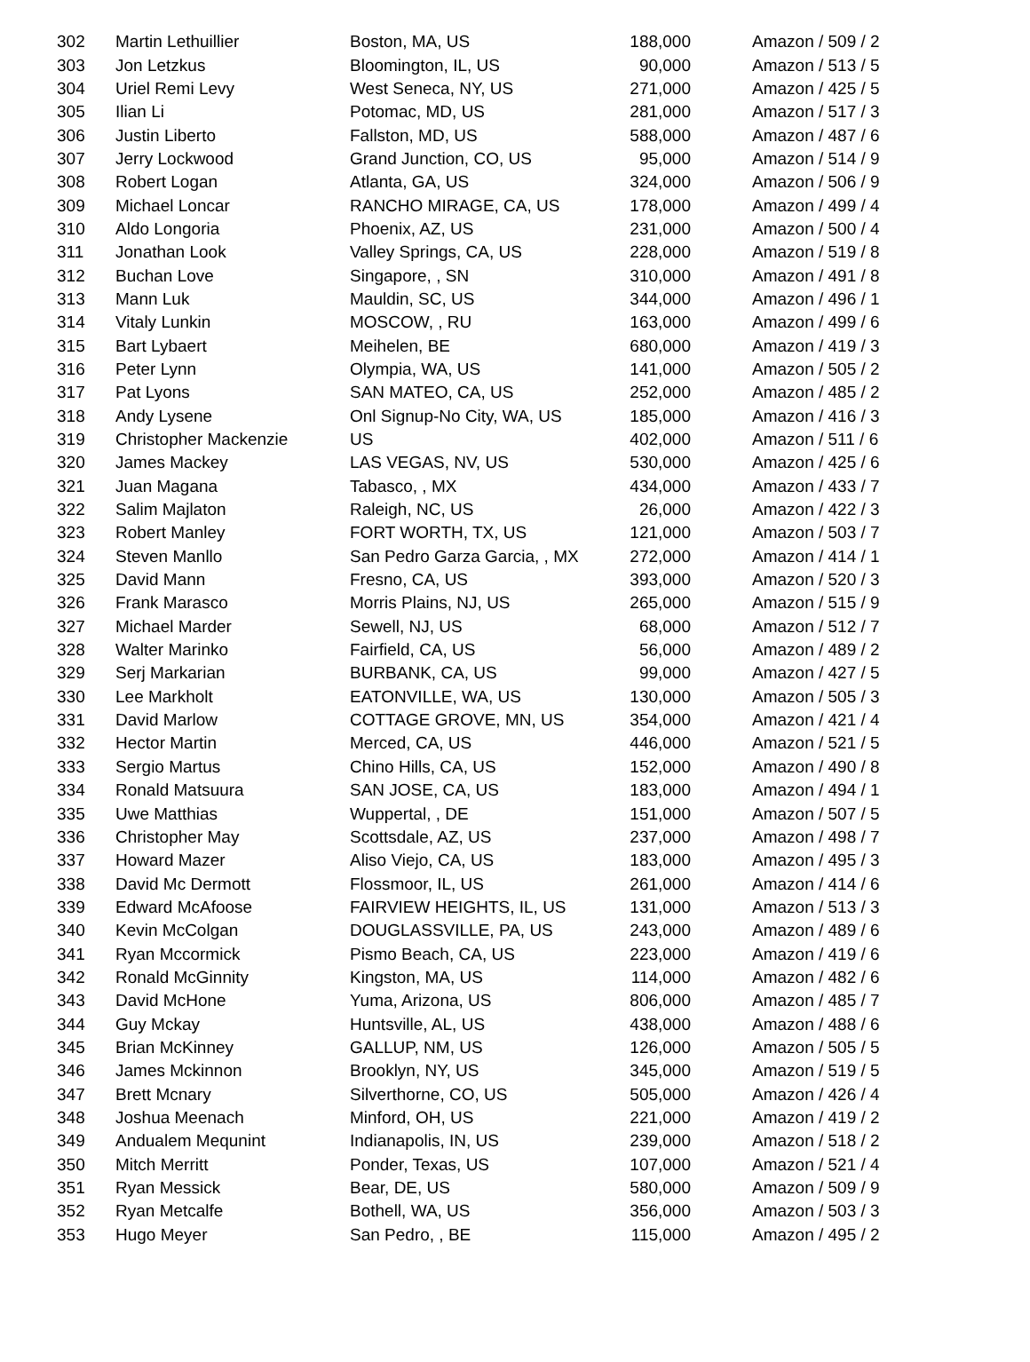| 302 | Martin Lethuillier | Boston, MA, US | 188,000 | Amazon / 509 / 2 |
| 303 | Jon Letzkus | Bloomington, IL, US | 90,000 | Amazon / 513 / 5 |
| 304 | Uriel Remi Levy | West Seneca, NY, US | 271,000 | Amazon / 425 / 5 |
| 305 | Ilian Li | Potomac, MD, US | 281,000 | Amazon / 517 / 3 |
| 306 | Justin Liberto | Fallston, MD, US | 588,000 | Amazon / 487 / 6 |
| 307 | Jerry Lockwood | Grand Junction, CO, US | 95,000 | Amazon / 514 / 9 |
| 308 | Robert Logan | Atlanta, GA, US | 324,000 | Amazon / 506 / 9 |
| 309 | Michael Loncar | RANCHO MIRAGE, CA, US | 178,000 | Amazon / 499 / 4 |
| 310 | Aldo Longoria | Phoenix, AZ, US | 231,000 | Amazon / 500 / 4 |
| 311 | Jonathan Look | Valley Springs, CA, US | 228,000 | Amazon / 519 / 8 |
| 312 | Buchan Love | Singapore, , SN | 310,000 | Amazon / 491 / 8 |
| 313 | Mann Luk | Mauldin, SC, US | 344,000 | Amazon / 496 / 1 |
| 314 | Vitaly Lunkin | MOSCOW, , RU | 163,000 | Amazon / 499 / 6 |
| 315 | Bart Lybaert | Meihelen, BE | 680,000 | Amazon / 419 / 3 |
| 316 | Peter Lynn | Olympia, WA, US | 141,000 | Amazon / 505 / 2 |
| 317 | Pat Lyons | SAN MATEO, CA, US | 252,000 | Amazon / 485 / 2 |
| 318 | Andy Lysene | Onl Signup-No City, WA, US | 185,000 | Amazon / 416 / 3 |
| 319 | Christopher Mackenzie | US | 402,000 | Amazon / 511 / 6 |
| 320 | James Mackey | LAS VEGAS, NV, US | 530,000 | Amazon / 425 / 6 |
| 321 | Juan Magana | Tabasco, , MX | 434,000 | Amazon / 433 / 7 |
| 322 | Salim Majlaton | Raleigh, NC, US | 26,000 | Amazon / 422 / 3 |
| 323 | Robert Manley | FORT WORTH, TX, US | 121,000 | Amazon / 503 / 7 |
| 324 | Steven Manllo | San Pedro Garza Garcia, , MX | 272,000 | Amazon / 414 / 1 |
| 325 | David Mann | Fresno, CA, US | 393,000 | Amazon / 520 / 3 |
| 326 | Frank Marasco | Morris Plains, NJ, US | 265,000 | Amazon / 515 / 9 |
| 327 | Michael Marder | Sewell, NJ, US | 68,000 | Amazon / 512 / 7 |
| 328 | Walter Marinko | Fairfield, CA, US | 56,000 | Amazon / 489 / 2 |
| 329 | Serj Markarian | BURBANK, CA, US | 99,000 | Amazon / 427 / 5 |
| 330 | Lee Markholt | EATONVILLE, WA, US | 130,000 | Amazon / 505 / 3 |
| 331 | David Marlow | COTTAGE GROVE, MN, US | 354,000 | Amazon / 421 / 4 |
| 332 | Hector Martin | Merced, CA, US | 446,000 | Amazon / 521 / 5 |
| 333 | Sergio Martus | Chino Hills, CA, US | 152,000 | Amazon / 490 / 8 |
| 334 | Ronald Matsuura | SAN JOSE, CA, US | 183,000 | Amazon / 494 / 1 |
| 335 | Uwe Matthias | Wuppertal, , DE | 151,000 | Amazon / 507 / 5 |
| 336 | Christopher May | Scottsdale, AZ, US | 237,000 | Amazon / 498 / 7 |
| 337 | Howard Mazer | Aliso Viejo, CA, US | 183,000 | Amazon / 495 / 3 |
| 338 | David Mc Dermott | Flossmoor, IL, US | 261,000 | Amazon / 414 / 6 |
| 339 | Edward McAfoose | FAIRVIEW HEIGHTS, IL, US | 131,000 | Amazon / 513 / 3 |
| 340 | Kevin McColgan | DOUGLASSVILLE, PA, US | 243,000 | Amazon / 489 / 6 |
| 341 | Ryan Mccormick | Pismo Beach, CA, US | 223,000 | Amazon / 419 / 6 |
| 342 | Ronald McGinnity | Kingston, MA, US | 114,000 | Amazon / 482 / 6 |
| 343 | David McHone | Yuma, Arizona, US | 806,000 | Amazon / 485 / 7 |
| 344 | Guy Mckay | Huntsville, AL, US | 438,000 | Amazon / 488 / 6 |
| 345 | Brian McKinney | GALLUP, NM, US | 126,000 | Amazon / 505 / 5 |
| 346 | James Mckinnon | Brooklyn, NY, US | 345,000 | Amazon / 519 / 5 |
| 347 | Brett Mcnary | Silverthorne, CO, US | 505,000 | Amazon / 426 / 4 |
| 348 | Joshua Meenach | Minford, OH, US | 221,000 | Amazon / 419 / 2 |
| 349 | Andualem Mequnint | Indianapolis, IN, US | 239,000 | Amazon / 518 / 2 |
| 350 | Mitch Merritt | Ponder, Texas, US | 107,000 | Amazon / 521 / 4 |
| 351 | Ryan Messick | Bear, DE, US | 580,000 | Amazon / 509 / 9 |
| 352 | Ryan Metcalfe | Bothell, WA, US | 356,000 | Amazon / 503 / 3 |
| 353 | Hugo Meyer | San Pedro, , BE | 115,000 | Amazon / 495 / 2 |